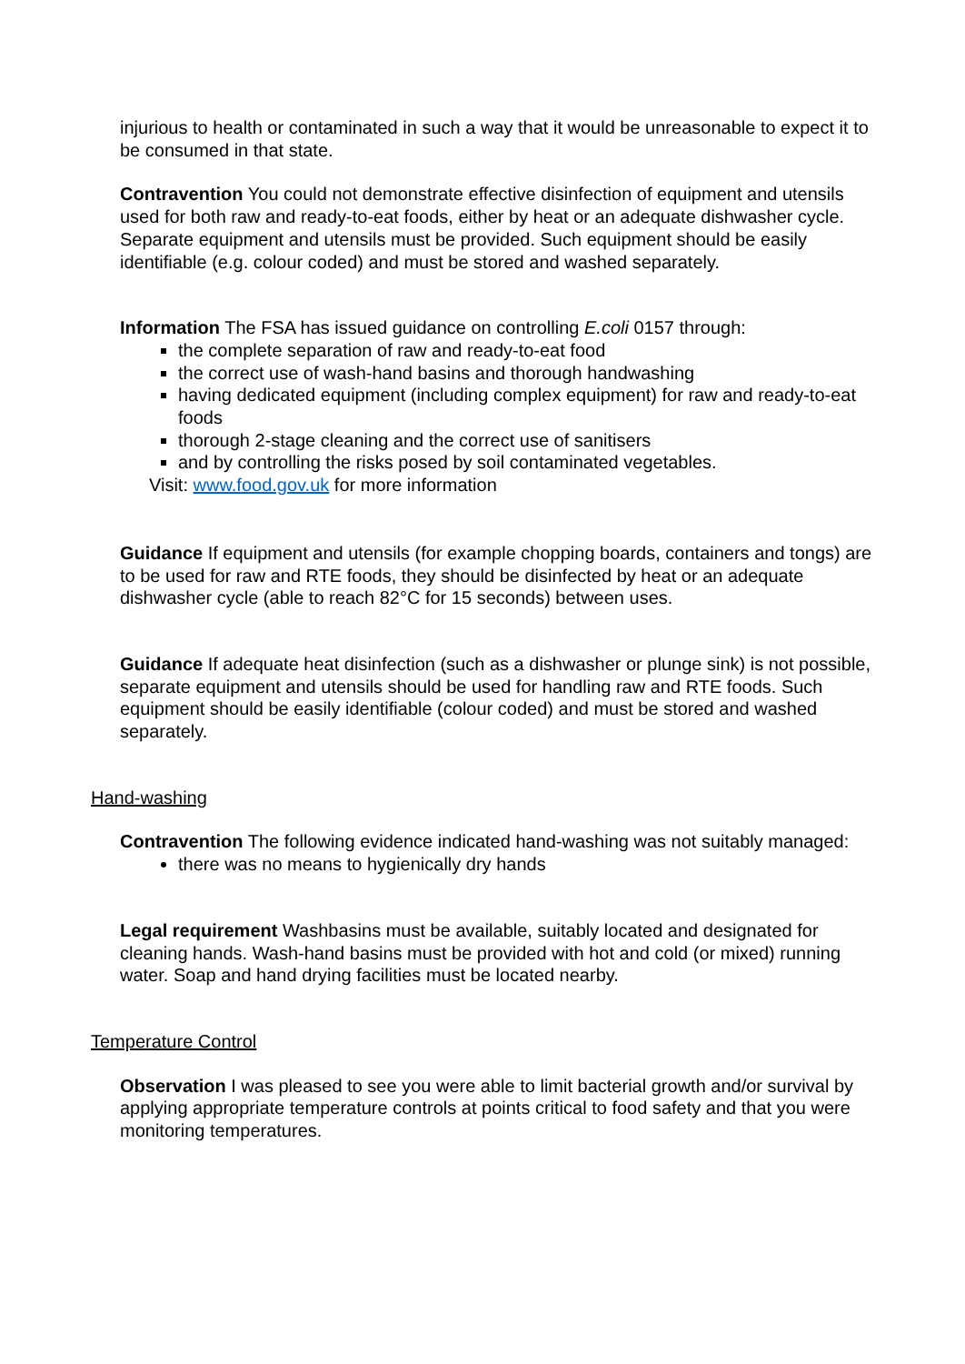injurious to health or contaminated in such a way that it would be unreasonable to expect it to be consumed in that state.
Contravention You could not demonstrate effective disinfection of equipment and utensils used for both raw and ready-to-eat foods, either by heat or an adequate dishwasher cycle. Separate equipment and utensils must be provided. Such equipment should be easily identifiable (e.g. colour coded) and must be stored and washed separately.
Information The FSA has issued guidance on controlling E.coli 0157 through:
the complete separation of raw and ready-to-eat food
the correct use of wash-hand basins and thorough handwashing
having dedicated equipment (including complex equipment) for raw and ready-to-eat foods
thorough 2-stage cleaning and the correct use of sanitisers
and by controlling the risks posed by soil contaminated vegetables.
Visit: www.food.gov.uk for more information
Guidance If equipment and utensils (for example chopping boards, containers and tongs) are to be used for raw and RTE foods, they should be disinfected by heat or an adequate dishwasher cycle (able to reach 82°C for 15 seconds) between uses.
Guidance If adequate heat disinfection (such as a dishwasher or plunge sink) is not possible, separate equipment and utensils should be used for handling raw and RTE foods. Such equipment should be easily identifiable (colour coded) and must be stored and washed separately.
Hand-washing
Contravention The following evidence indicated hand-washing was not suitably managed:
there was no means to hygienically dry hands
Legal requirement Washbasins must be available, suitably located and designated for cleaning hands. Wash-hand basins must be provided with hot and cold (or mixed) running water. Soap and hand drying facilities must be located nearby.
Temperature Control
Observation I was pleased to see you were able to limit bacterial growth and/or survival by applying appropriate temperature controls at points critical to food safety and that you were monitoring temperatures.